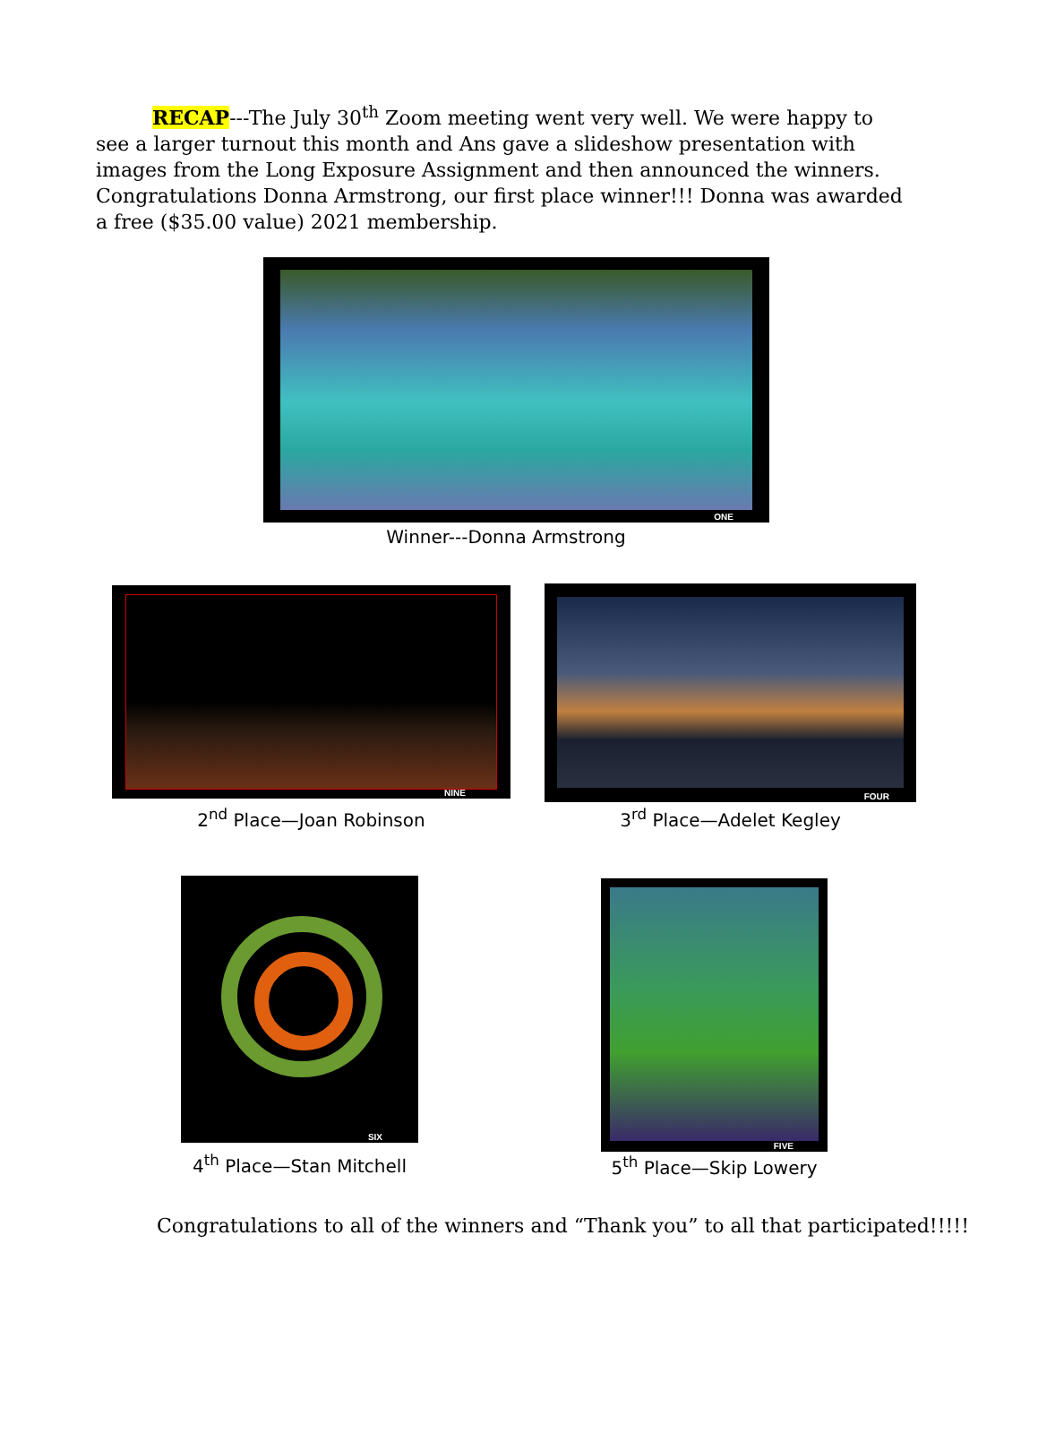RECAP---The July 30<sup>th</sup> Zoom meeting went very well. We were happy to see a larger turnout this month and Ans gave a slideshow presentation with images from the Long Exposure Assignment and then announced the winners. Congratulations Donna Armstrong, our first place winner!!! Donna was awarded a free ($35.00 value) 2021 membership.
ONE
Winner---Donna Armstrong
NINE
2<sup>nd</sup> Place—Joan Robinson
FOUR
3<sup>rd</sup> Place—Adelet Kegley
SIX
4<sup>th</sup> Place—Stan Mitchell
FIVE
5<sup>th</sup> Place—Skip Lowery
Congratulations to all of the winners and “Thank you” to all that participated!!!!!